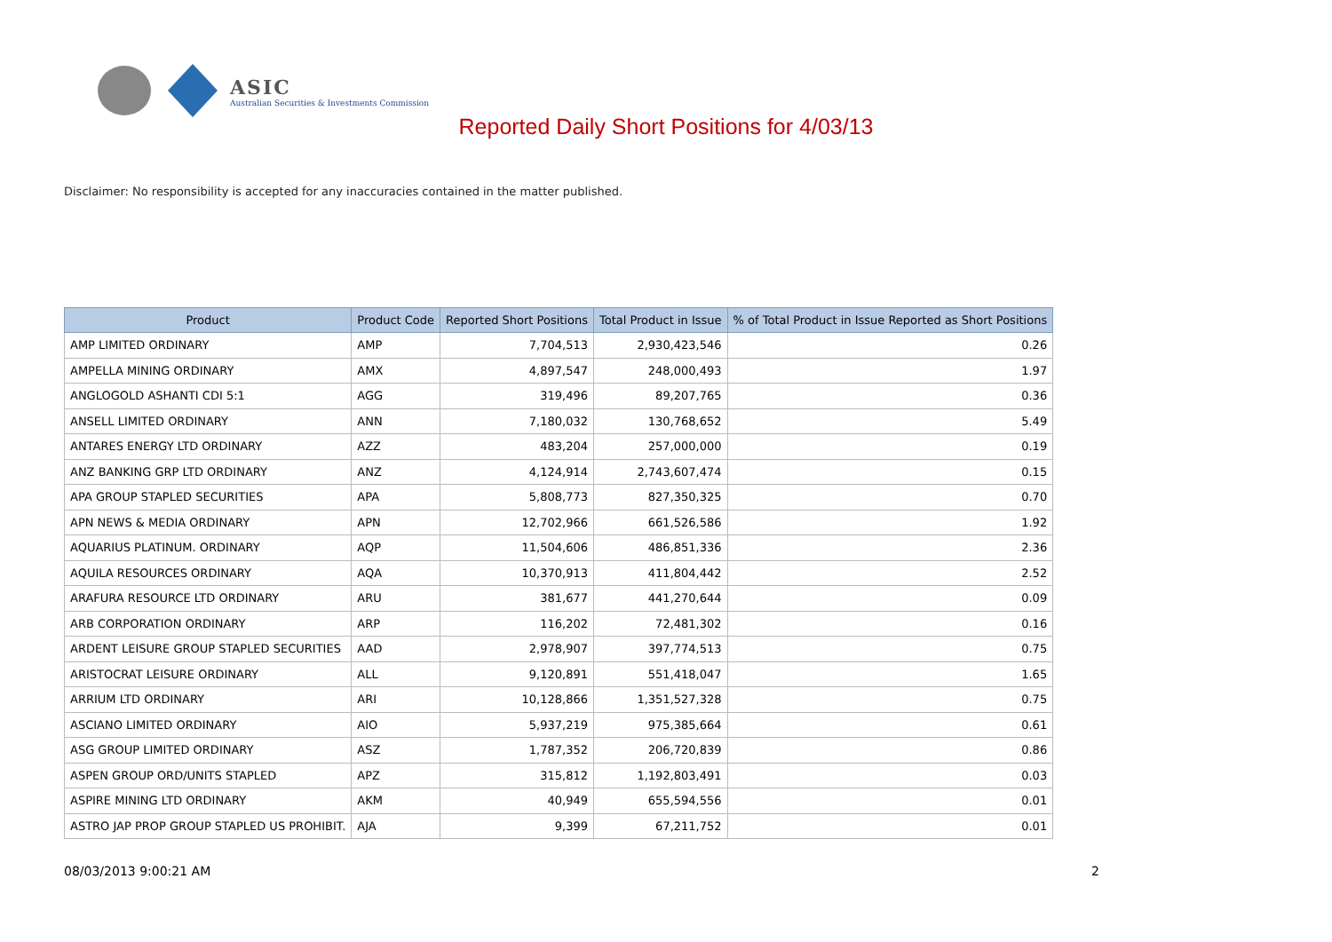ASIC
Australian Securities & Investments Commission
Reported Daily Short Positions for 4/03/13
Disclaimer: No responsibility is accepted for any inaccuracies contained in the matter published.
| Product | Product Code | Reported Short Positions | Total Product in Issue | % of Total Product in Issue Reported as Short Positions |
| --- | --- | --- | --- | --- |
| AMP LIMITED ORDINARY | AMP | 7,704,513 | 2,930,423,546 | 0.26 |
| AMPELLA MINING ORDINARY | AMX | 4,897,547 | 248,000,493 | 1.97 |
| ANGLOGOLD ASHANTI CDI 5:1 | AGG | 319,496 | 89,207,765 | 0.36 |
| ANSELL LIMITED ORDINARY | ANN | 7,180,032 | 130,768,652 | 5.49 |
| ANTARES ENERGY LTD ORDINARY | AZZ | 483,204 | 257,000,000 | 0.19 |
| ANZ BANKING GRP LTD ORDINARY | ANZ | 4,124,914 | 2,743,607,474 | 0.15 |
| APA GROUP STAPLED SECURITIES | APA | 5,808,773 | 827,350,325 | 0.70 |
| APN NEWS & MEDIA ORDINARY | APN | 12,702,966 | 661,526,586 | 1.92 |
| AQUARIUS PLATINUM. ORDINARY | AQP | 11,504,606 | 486,851,336 | 2.36 |
| AQUILA RESOURCES ORDINARY | AQA | 10,370,913 | 411,804,442 | 2.52 |
| ARAFURA RESOURCE LTD ORDINARY | ARU | 381,677 | 441,270,644 | 0.09 |
| ARB CORPORATION ORDINARY | ARP | 116,202 | 72,481,302 | 0.16 |
| ARDENT LEISURE GROUP STAPLED SECURITIES | AAD | 2,978,907 | 397,774,513 | 0.75 |
| ARISTOCRAT LEISURE ORDINARY | ALL | 9,120,891 | 551,418,047 | 1.65 |
| ARRIUM LTD ORDINARY | ARI | 10,128,866 | 1,351,527,328 | 0.75 |
| ASCIANO LIMITED ORDINARY | AIO | 5,937,219 | 975,385,664 | 0.61 |
| ASG GROUP LIMITED ORDINARY | ASZ | 1,787,352 | 206,720,839 | 0.86 |
| ASPEN GROUP ORD/UNITS STAPLED | APZ | 315,812 | 1,192,803,491 | 0.03 |
| ASPIRE MINING LTD ORDINARY | AKM | 40,949 | 655,594,556 | 0.01 |
| ASTRO JAP PROP GROUP STAPLED US PROHIBIT. | AJA | 9,399 | 67,211,752 | 0.01 |
08/03/2013 9:00:21 AM 2